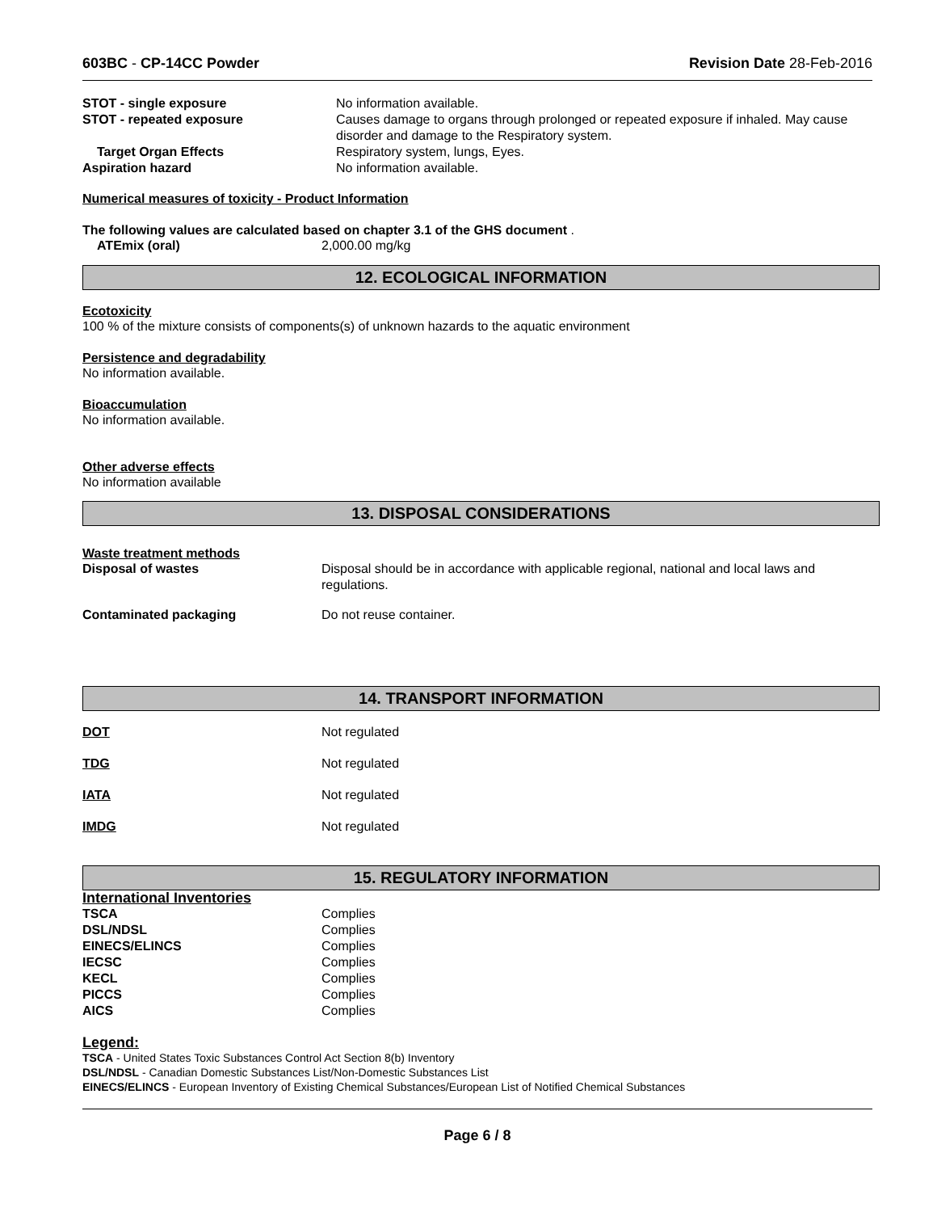603BC - CP-14CC Powder Revision Date 28-Feb-2016
| STOT - single exposure | No information available. |
| STOT - repeated exposure | Causes damage to organs through prolonged or repeated exposure if inhaled. May cause disorder and damage to the Respiratory system. |
| Target Organ Effects | Respiratory system, lungs, Eyes. |
| Aspiration hazard | No information available. |
Numerical measures of toxicity - Product Information
The following values are calculated based on chapter 3.1 of the GHS document .
| ATEmix (oral) | 2,000.00 mg/kg |
12. ECOLOGICAL INFORMATION
Ecotoxicity
100 % of the mixture consists of components(s) of unknown hazards to the aquatic environment
Persistence and degradability
No information available.
Bioaccumulation
No information available.
Other adverse effects
No information available
13. DISPOSAL CONSIDERATIONS
Waste treatment methods
| Disposal of wastes | Disposal should be in accordance with applicable regional, national and local laws and regulations. |
| Contaminated packaging | Do not reuse container. |
14. TRANSPORT INFORMATION
| DOT | Not regulated |
| TDG | Not regulated |
| IATA | Not regulated |
| IMDG | Not regulated |
15. REGULATORY INFORMATION
International Inventories
| TSCA | Complies |
| DSL/NDSL | Complies |
| EINECS/ELINCS | Complies |
| IECSC | Complies |
| KECL | Complies |
| PICCS | Complies |
| AICS | Complies |
Legend:
TSCA - United States Toxic Substances Control Act Section 8(b) Inventory
DSL/NDSL - Canadian Domestic Substances List/Non-Domestic Substances List
EINECS/ELINCS - European Inventory of Existing Chemical Substances/European List of Notified Chemical Substances
Page 6 / 8